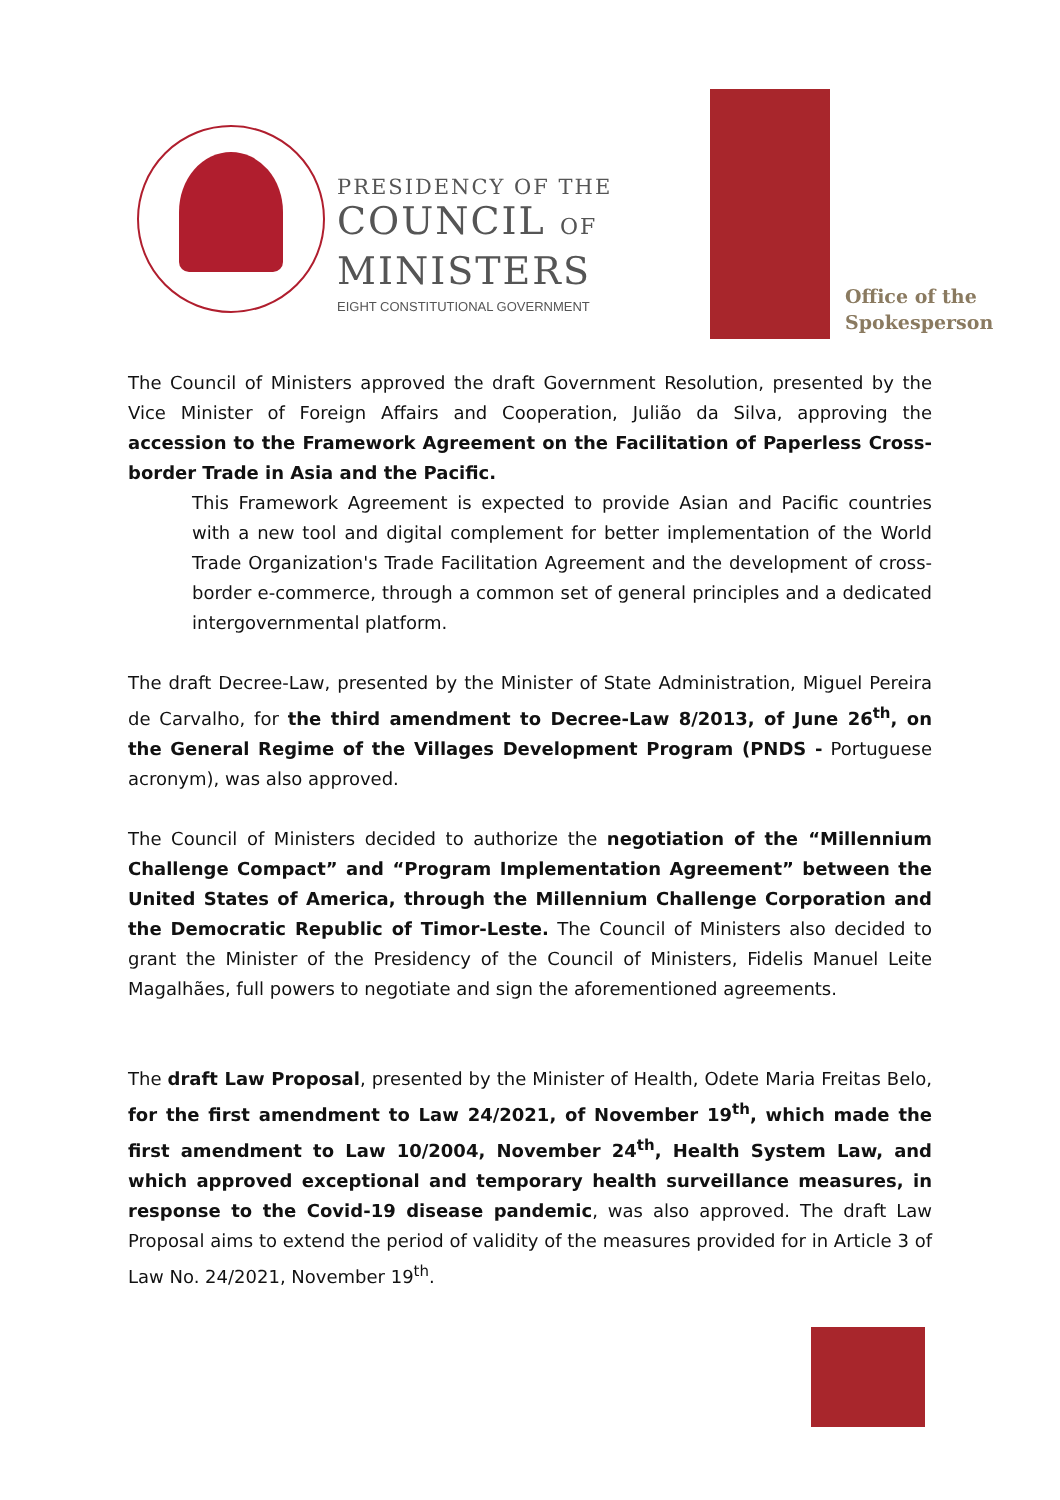PRESIDENCY OF THE
COUNCIL OF
MINISTERS
EIGHT CONSTITUTIONAL GOVERNMENT
Office of the
Spokesperson
The Council of Ministers approved the draft Government Resolution, presented by the Vice Minister of Foreign Affairs and Cooperation, Julião da Silva, approving the accession to the Framework Agreement on the Facilitation of Paperless Cross-border Trade in Asia and the Pacific.
This Framework Agreement is expected to provide Asian and Pacific countries with a new tool and digital complement for better implementation of the World Trade Organization's Trade Facilitation Agreement and the development of cross-border e-commerce, through a common set of general principles and a dedicated intergovernmental platform.
The draft Decree-Law, presented by the Minister of State Administration, Miguel Pereira de Carvalho, for the third amendment to Decree-Law 8/2013, of June 26<sup>th</sup>, on the General Regime of the Villages Development Program (PNDS - Portuguese acronym), was also approved.
The Council of Ministers decided to authorize the negotiation of the “Millennium Challenge Compact” and “Program Implementation Agreement” between the United States of America, through the Millennium Challenge Corporation and the Democratic Republic of Timor-Leste. The Council of Ministers also decided to grant the Minister of the Presidency of the Council of Ministers, Fidelis Manuel Leite Magalhães, full powers to negotiate and sign the aforementioned agreements.
The draft Law Proposal, presented by the Minister of Health, Odete Maria Freitas Belo, for the first amendment to Law 24/2021, of November 19<sup>th</sup>, which made the first amendment to Law 10/2004, November 24<sup>th</sup>, Health System Law, and which approved exceptional and temporary health surveillance measures, in response to the Covid-19 disease pandemic, was also approved. The draft Law Proposal aims to extend the period of validity of the measures provided for in Article 3 of Law No. 24/2021, November 19<sup>th</sup>.